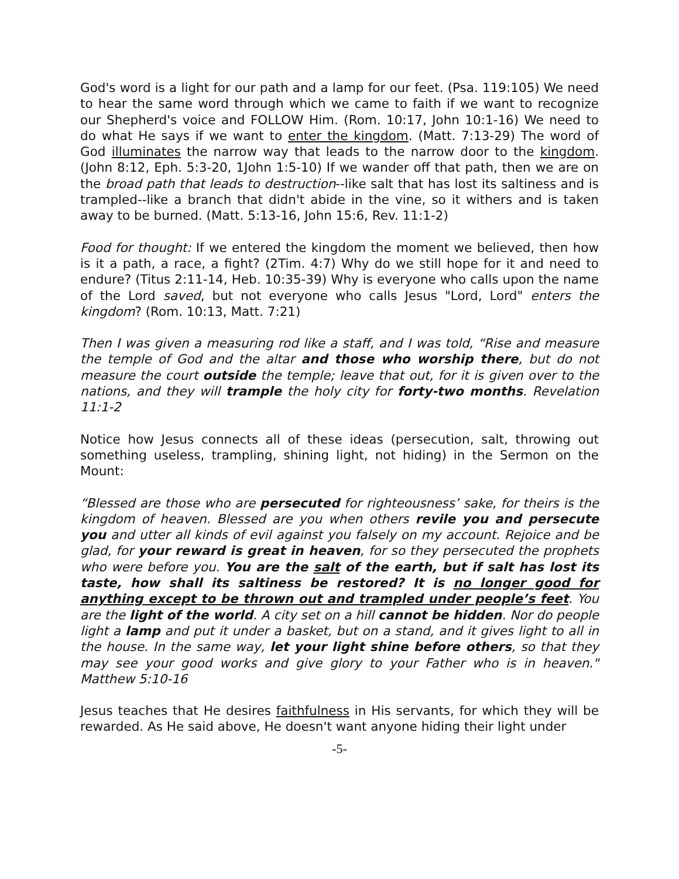God's word is a light for our path and a lamp for our feet. (Psa. 119:105) We need to hear the same word through which we came to faith if we want to recognize our Shepherd's voice and FOLLOW Him. (Rom. 10:17, John 10:1-16) We need to do what He says if we want to enter the kingdom. (Matt. 7:13-29) The word of God illuminates the narrow way that leads to the narrow door to the kingdom. (John 8:12, Eph. 5:3-20, 1John 1:5-10) If we wander off that path, then we are on the broad path that leads to destruction--like salt that has lost its saltiness and is trampled--like a branch that didn't abide in the vine, so it withers and is taken away to be burned. (Matt. 5:13-16, John 15:6, Rev. 11:1-2)
Food for thought: If we entered the kingdom the moment we believed, then how is it a path, a race, a fight? (2Tim. 4:7) Why do we still hope for it and need to endure? (Titus 2:11-14, Heb. 10:35-39) Why is everyone who calls upon the name of the Lord saved, but not everyone who calls Jesus "Lord, Lord" enters the kingdom? (Rom. 10:13, Matt. 7:21)
Then I was given a measuring rod like a staff, and I was told, “Rise and measure the temple of God and the altar and those who worship there, but do not measure the court outside the temple; leave that out, for it is given over to the nations, and they will trample the holy city for forty-two months. Revelation 11:1-2
Notice how Jesus connects all of these ideas (persecution, salt, throwing out something useless, trampling, shining light, not hiding) in the Sermon on the Mount:
“Blessed are those who are persecuted for righteousness’ sake, for theirs is the kingdom of heaven. Blessed are you when others revile you and persecute you and utter all kinds of evil against you falsely on my account. Rejoice and be glad, for your reward is great in heaven, for so they persecuted the prophets who were before you. You are the salt of the earth, but if salt has lost its taste, how shall its saltiness be restored? It is no longer good for anything except to be thrown out and trampled under people’s feet. You are the light of the world. A city set on a hill cannot be hidden. Nor do people light a lamp and put it under a basket, but on a stand, and it gives light to all in the house. In the same way, let your light shine before others, so that they may see your good works and give glory to your Father who is in heaven." Matthew 5:10-16
Jesus teaches that He desires faithfulness in His servants, for which they will be rewarded. As He said above, He doesn't want anyone hiding their light under
-5-